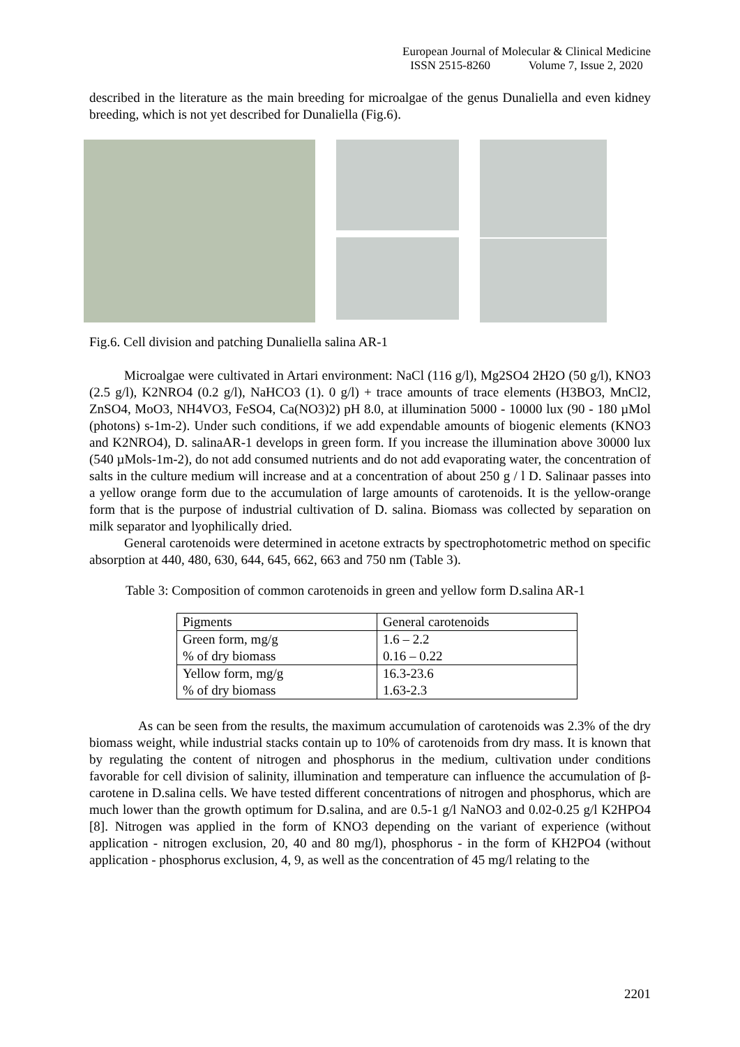European Journal of Molecular & Clinical Medicine
ISSN 2515-8260 Volume 7, Issue 2, 2020
described in the literature as the main breeding for microalgae of the genus Dunaliella and even kidney breeding, which is not yet described for Dunaliella (Fig.6).
Fig.6. Cell division and patching Dunaliella salina AR-1
Microalgae were cultivated in Artari environment: NaCl (116 g/l), Mg2SO4 2H2O (50 g/l), KNO3 (2.5 g/l), K2NRO4 (0.2 g/l), NaHCO3 (1). 0 g/l) + trace amounts of trace elements (H3BO3, MnCl2, ZnSO4, MoO3, NH4VO3, FeSO4, Ca(NO3)2) pH 8.0, at illumination 5000 - 10000 lux (90 - 180 µMol (photons) s-1m-2). Under such conditions, if we add expendable amounts of biogenic elements (KNO3 and K2NRO4), D. salinaAR-1 develops in green form. If you increase the illumination above 30000 lux (540 µMols-1m-2), do not add consumed nutrients and do not add evaporating water, the concentration of salts in the culture medium will increase and at a concentration of about 250 g / l D. Salinaar passes into a yellow orange form due to the accumulation of large amounts of carotenoids. It is the yellow-orange form that is the purpose of industrial cultivation of D. salina. Biomass was collected by separation on milk separator and lyophilically dried.
General carotenoids were determined in acetone extracts by spectrophotometric method on specific absorption at 440, 480, 630, 644, 645, 662, 663 and 750 nm (Table 3).
Table 3: Composition of common carotenoids in green and yellow form D.salina AR-1
| Pigments | General carotenoids |
| --- | --- |
| Green form, mg/g % of dry biomass | 1.6 – 2.2 0.16 – 0.22 |
| Yellow form, mg/g % of dry biomass | 16.3-23.6 1.63-2.3 |
As can be seen from the results, the maximum accumulation of carotenoids was 2.3% of the dry biomass weight, while industrial stacks contain up to 10% of carotenoids from dry mass. It is known that by regulating the content of nitrogen and phosphorus in the medium, cultivation under conditions favorable for cell division of salinity, illumination and temperature can influence the accumulation of β-carotene in D.salina cells. We have tested different concentrations of nitrogen and phosphorus, which are much lower than the growth optimum for D.salina, and are 0.5-1 g/l NaNO3 and 0.02-0.25 g/l K2HPO4 [8]. Nitrogen was applied in the form of KNO3 depending on the variant of experience (without application - nitrogen exclusion, 20, 40 and 80 mg/l), phosphorus - in the form of KH2PO4 (without application - phosphorus exclusion, 4, 9, as well as the concentration of 45 mg/l relating to the
2201